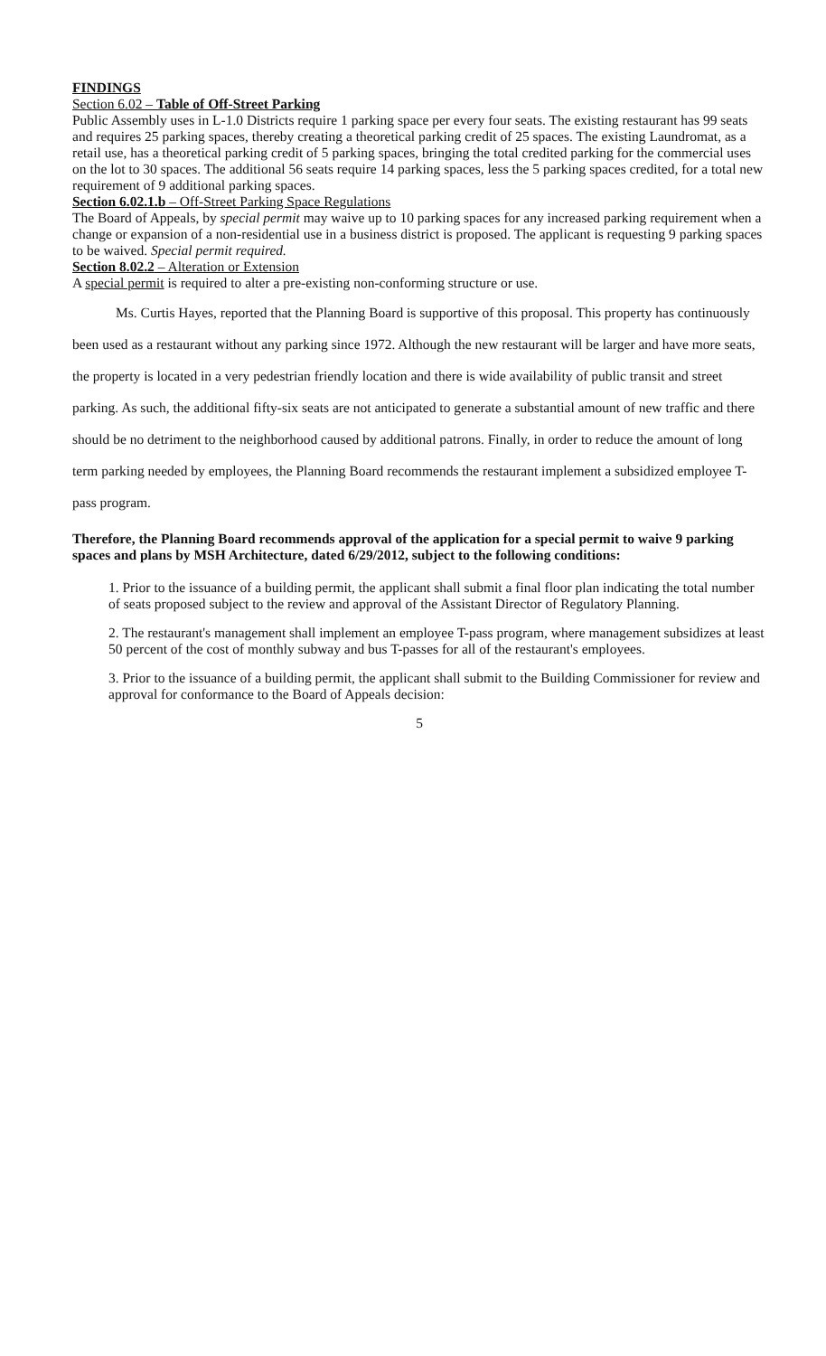FINDINGS
Section 6.02 – Table of Off-Street Parking
Public Assembly uses in L-1.0 Districts require 1 parking space per every four seats. The existing restaurant has 99 seats and requires 25 parking spaces, thereby creating a theoretical parking credit of 25 spaces. The existing Laundromat, as a retail use, has a theoretical parking credit of 5 parking spaces, bringing the total credited parking for the commercial uses on the lot to 30 spaces. The additional 56 seats require 14 parking spaces, less the 5 parking spaces credited, for a total new requirement of 9 additional parking spaces.
Section 6.02.1.b – Off-Street Parking Space Regulations
The Board of Appeals, by special permit may waive up to 10 parking spaces for any increased parking requirement when a change or expansion of a non-residential use in a business district is proposed. The applicant is requesting 9 parking spaces to be waived. Special permit required.
Section 8.02.2 – Alteration or Extension
A special permit is required to alter a pre-existing non-conforming structure or use.
Ms. Curtis Hayes, reported that the Planning Board is supportive of this proposal. This property has continuously been used as a restaurant without any parking since 1972. Although the new restaurant will be larger and have more seats, the property is located in a very pedestrian friendly location and there is wide availability of public transit and street parking. As such, the additional fifty-six seats are not anticipated to generate a substantial amount of new traffic and there should be no detriment to the neighborhood caused by additional patrons. Finally, in order to reduce the amount of long term parking needed by employees, the Planning Board recommends the restaurant implement a subsidized employee T-pass program.
Therefore, the Planning Board recommends approval of the application for a special permit to waive 9 parking spaces and plans by MSH Architecture, dated 6/29/2012, subject to the following conditions:
1. Prior to the issuance of a building permit, the applicant shall submit a final floor plan indicating the total number of seats proposed subject to the review and approval of the Assistant Director of Regulatory Planning.
2. The restaurant's management shall implement an employee T-pass program, where management subsidizes at least 50 percent of the cost of monthly subway and bus T-passes for all of the restaurant's employees.
3. Prior to the issuance of a building permit, the applicant shall submit to the Building Commissioner for review and approval for conformance to the Board of Appeals decision:
5